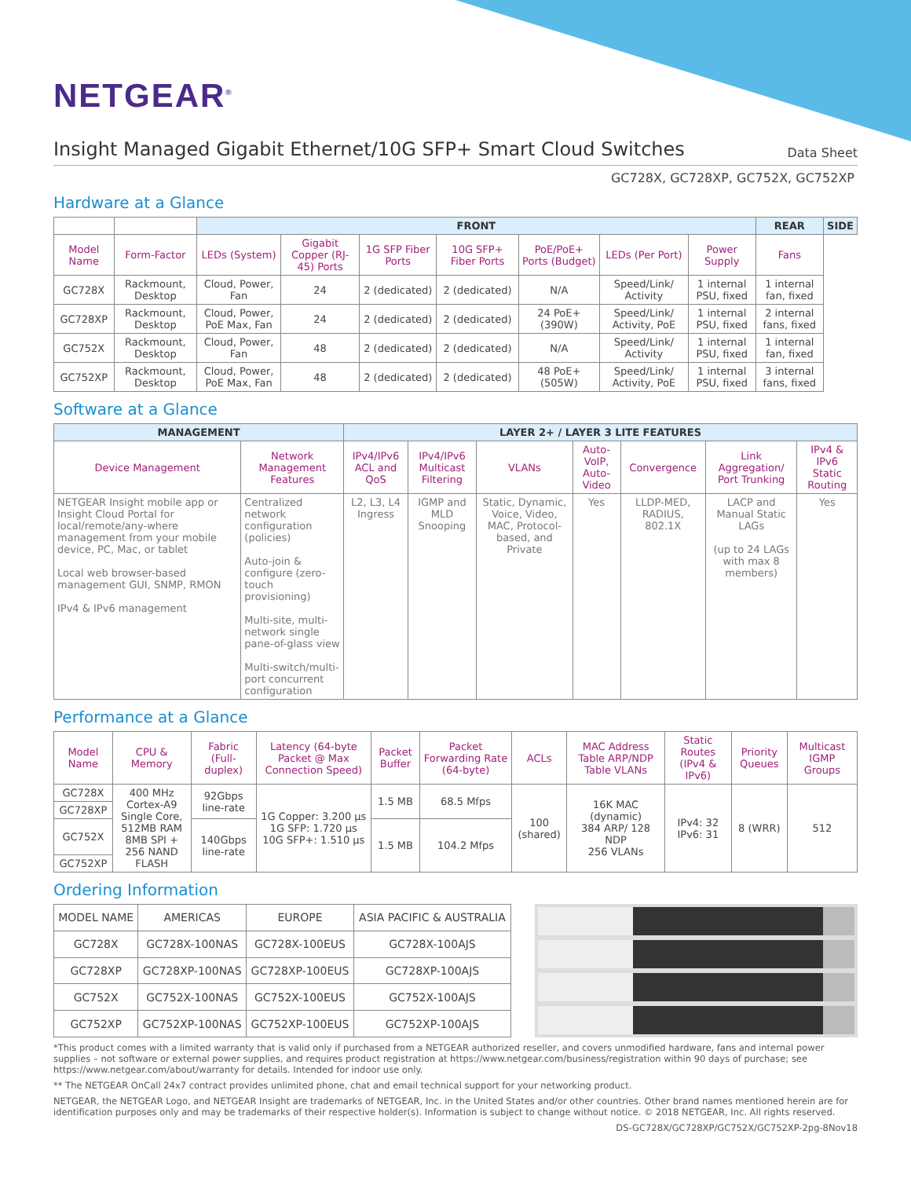NETGEAR<sup>®</sup>
Insight Managed Gigabit Ethernet/10G SFP+ Smart Cloud Switches
Data Sheet
GC728X, GC728XP, GC752X, GC752XP
Hardware at a Glance
| | | FRONT | | | | | | | REAR | SIDE |
| Model Name | Form-Factor | LEDs (System) | Gigabit Copper (RJ-45) Ports | 1G SFP Fiber Ports | 10G SFP+ Fiber Ports | PoE/PoE+ Ports (Budget) | LEDs (Per Port) | Power Supply | Fans | |
| GC728X | Rackmount, Desktop | Cloud, Power, Fan | 24 | 2 (dedicated) | 2 (dedicated) | N/A | Speed/Link/ Activity | 1 internal PSU, fixed | 1 internal fan, fixed | |
| GC728XP | Rackmount, Desktop | Cloud, Power, PoE Max, Fan | 24 | 2 (dedicated) | 2 (dedicated) | 24 PoE+ (390W) | Speed/Link/ Activity, PoE | 1 internal PSU, fixed | 2 internal fans, fixed | |
| GC752X | Rackmount, Desktop | Cloud, Power, Fan | 48 | 2 (dedicated) | 2 (dedicated) | N/A | Speed/Link/ Activity | 1 internal PSU, fixed | 1 internal fan, fixed | |
| GC752XP | Rackmount, Desktop | Cloud, Power, PoE Max, Fan | 48 | 2 (dedicated) | 2 (dedicated) | 48 PoE+ (505W) | Speed/Link/ Activity, PoE | 1 internal PSU, fixed | 3 internal fans, fixed | |
Software at a Glance
| MANAGEMENT | | LAYER 2+ / LAYER 3 LITE FEATURES | | | | | | |
| --- | --- | --- | --- | --- | --- | --- | --- | --- |
| Device Management | Network Management Features | IPv4/IPv6 ACL and QoS | IPv4/IPv6 Multicast Filtering | VLANs | Auto-VoIP, Auto-Video | Convergence | Link Aggregation/ Port Trunking | IPv4 & IPv6 Static Routing |
| NETGEAR Insight mobile app or Insight Cloud Portal for local/remote/any-where management from your mobile device, PC, Mac, or tablet Local web browser-based management GUI, SNMP, RMON IPv4 & IPv6 management | Centralized network configuration (policies) Auto-join & configure (zero-touch provisioning) Multi-site, multi-network single pane-of-glass view Multi-switch/multi-port concurrent configuration | L2, L3, L4 Ingress | IGMP and MLD Snooping | Static, Dynamic, Voice, Video, MAC, Protocol-based, and Private | Yes | LLDP-MED, RADIUS, 802.1X | LACP and Manual Static LAGs (up to 24 LAGs with max 8 members) | Yes |
Performance at a Glance
| Model Name | CPU & Memory | Fabric (Full-duplex) | Latency (64-byte Packet @ Max Connection Speed) | Packet Buffer | Packet Forwarding Rate (64-byte) | ACLs | MAC Address Table ARP/NDP Table VLANs | Static Routes (IPv4 & IPv6) | Priority Queues | Multicast IGMP Groups |
| GC728X | 400 MHz Cortex-A9 Single Core, 512MB RAM 8MB SPI + 256 NAND FLASH | 92Gbps line-rate | 1G Copper: 3.200 µs 1G SFP: 1.720 µs 10G SFP+: 1.510 µs | 1.5 MB | 68.5 Mfps | 100 (shared) | 16K MAC (dynamic) 384 ARP/ 128 NDP 256 VLANs | IPv4: 32 IPv6: 31 | 8 (WRR) | 512 |
| GC728XP | | | | | | | | | | |
| GC752X | | 140Gbps line-rate | | 1.5 MB | 104.2 Mfps | | | | | |
| GC752XP | | | | | | | | | | |
Ordering Information
| MODEL NAME | AMERICAS | EUROPE | ASIA PACIFIC & AUSTRALIA |
| GC728X | GC728X-100NAS | GC728X-100EUS | GC728X-100AJS |
| GC728XP | GC728XP-100NAS | GC728XP-100EUS | GC728XP-100AJS |
| GC752X | GC752X-100NAS | GC752X-100EUS | GC752X-100AJS |
| GC752XP | GC752XP-100NAS | GC752XP-100EUS | GC752XP-100AJS |
*This product comes with a limited warranty that is valid only if purchased from a NETGEAR authorized reseller, and covers unmodified hardware, fans and internal power supplies – not software or external power supplies, and requires product registration at https://www.netgear.com/business/registration within 90 days of purchase; see https://www.netgear.com/about/warranty for details. Intended for indoor use only.
** The NETGEAR OnCall 24x7 contract provides unlimited phone, chat and email technical support for your networking product.
NETGEAR, the NETGEAR Logo, and NETGEAR Insight are trademarks of NETGEAR, Inc. in the United States and/or other countries. Other brand names mentioned herein are for identification purposes only and may be trademarks of their respective holder(s). Information is subject to change without notice. © 2018 NETGEAR, Inc. All rights reserved.
DS-GC728X/GC728XP/GC752X/GC752XP-2pg-8Nov18